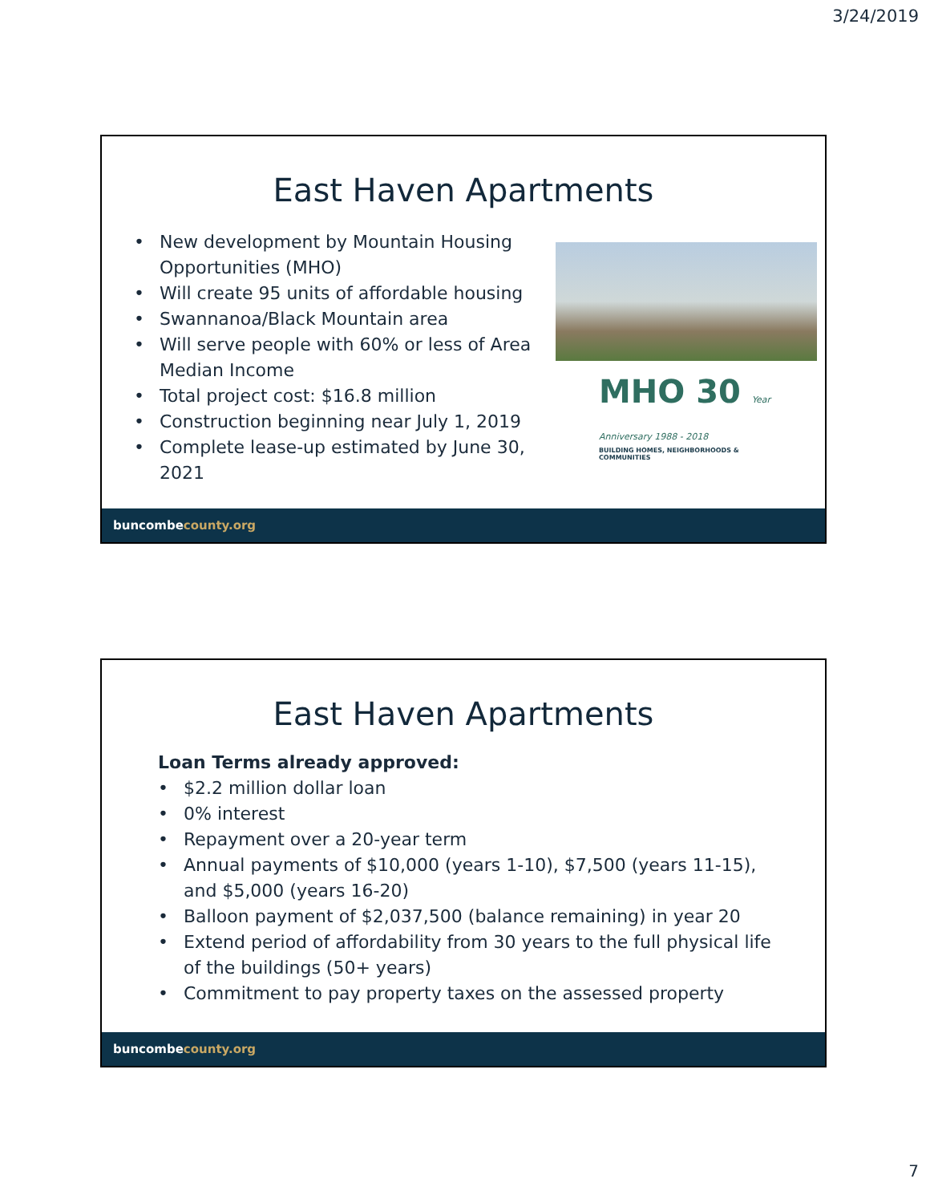3/24/2019
East Haven Apartments
MHO 30 Year Anniversary 1988 - 2018
BUILDING HOMES, NEIGHBORHOODS & COMMUNITIES
• New development by Mountain Housing Opportunities (MHO)
• Will create 95 units of affordable housing
• Swannanoa/Black Mountain area
• Will serve people with 60% or less of Area Median Income
• Total project cost: $16.8 million
• Construction beginning near July 1, 2019
• Complete lease-up estimated by June 30, 2021
buncombecounty.org
East Haven Apartments
Loan Terms already approved:
• $2.2 million dollar loan
• 0% interest
• Repayment over a 20-year term
• Annual payments of $10,000 (years 1-10), $7,500 (years 11-15), and $5,000 (years 16-20)
• Balloon payment of $2,037,500 (balance remaining) in year 20
• Extend period of affordability from 30 years to the full physical life of the buildings (50+ years)
• Commitment to pay property taxes on the assessed property
buncombecounty.org
7